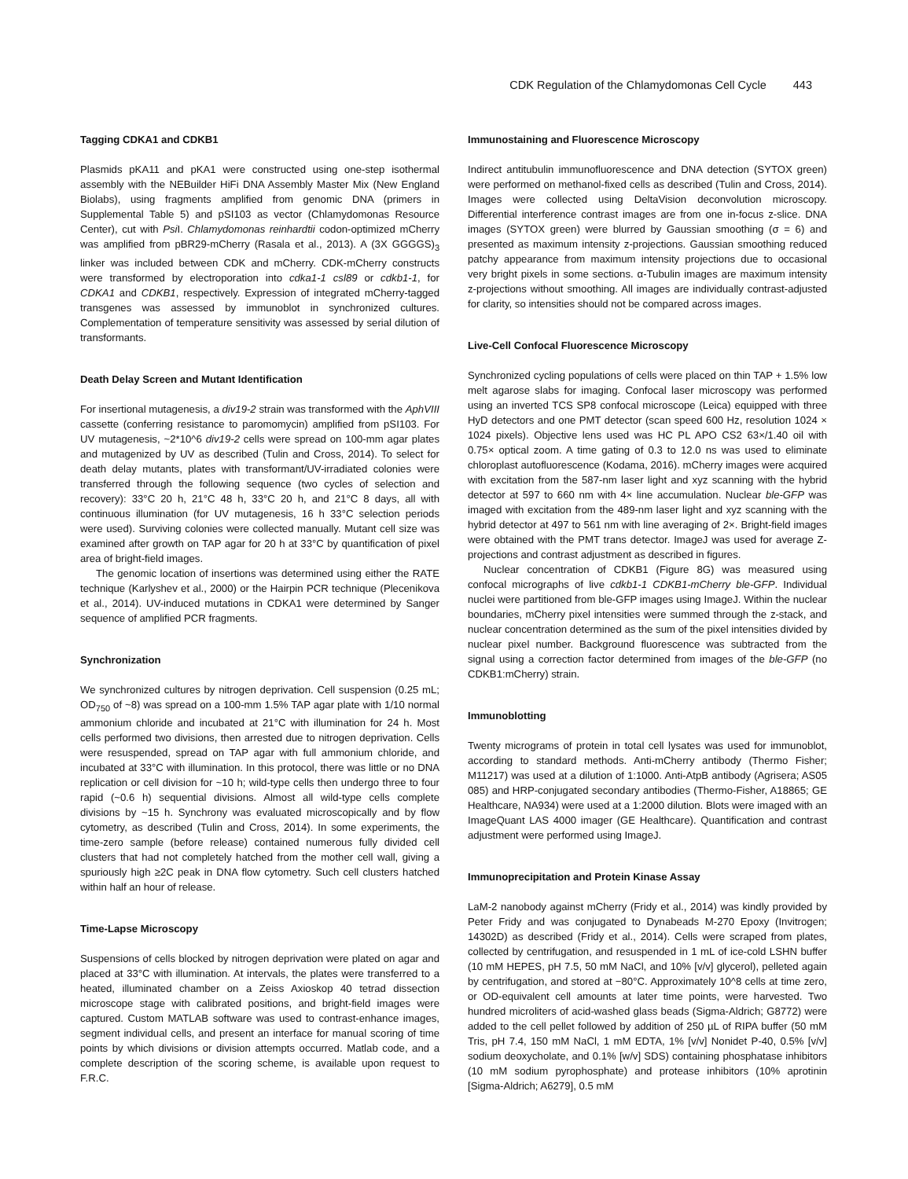CDK Regulation of the Chlamydomonas Cell Cycle 443
Tagging CDKA1 and CDKB1
Plasmids pKA11 and pKA1 were constructed using one-step isothermal assembly with the NEBuilder HiFi DNA Assembly Master Mix (New England Biolabs), using fragments amplified from genomic DNA (primers in Supplemental Table 5) and pSI103 as vector (Chlamydomonas Resource Center), cut with Psi I. Chlamydomonas reinhardtii codon-optimized mCherry was amplified from pBR29-mCherry (Rasala et al., 2013). A (3X GGGGS)<sub>3</sub> linker was included between CDK and mCherry. CDK-mCherry constructs were transformed by electroporation into cdka1-1 csl89 or cdkb1-1, for CDKA1 and CDKB1, respectively. Expression of integrated mCherry-tagged transgenes was assessed by immunoblot in synchronized cultures. Complementation of temperature sensitivity was assessed by serial dilution of transformants.
Death Delay Screen and Mutant Identification
For insertional mutagenesis, a div19-2 strain was transformed with the AphVIII cassette (conferring resistance to paromomycin) amplified from pSI103. For UV mutagenesis, ~2*10^6 div19-2 cells were spread on 100-mm agar plates and mutagenized by UV as described (Tulin and Cross, 2014). To select for death delay mutants, plates with transformant/UV-irradiated colonies were transferred through the following sequence (two cycles of selection and recovery): 33°C 20 h, 21°C 48 h, 33°C 20 h, and 21°C 8 days, all with continuous illumination (for UV mutagenesis, 16 h 33°C selection periods were used). Surviving colonies were collected manually. Mutant cell size was examined after growth on TAP agar for 20 h at 33°C by quantification of pixel area of bright-field images.
The genomic location of insertions was determined using either the RATE technique (Karlyshev et al., 2000) or the Hairpin PCR technique (Plecenikova et al., 2014). UV-induced mutations in CDKA1 were determined by Sanger sequence of amplified PCR fragments.
Synchronization
We synchronized cultures by nitrogen deprivation. Cell suspension (0.25 mL; OD<sub>750</sub> of ~8) was spread on a 100-mm 1.5% TAP agar plate with 1/10 normal ammonium chloride and incubated at 21°C with illumination for 24 h. Most cells performed two divisions, then arrested due to nitrogen deprivation. Cells were resuspended, spread on TAP agar with full ammonium chloride, and incubated at 33°C with illumination. In this protocol, there was little or no DNA replication or cell division for ~10 h; wild-type cells then undergo three to four rapid (~0.6 h) sequential divisions. Almost all wild-type cells complete divisions by ~15 h. Synchrony was evaluated microscopically and by flow cytometry, as described (Tulin and Cross, 2014). In some experiments, the time-zero sample (before release) contained numerous fully divided cell clusters that had not completely hatched from the mother cell wall, giving a spuriously high ≥2C peak in DNA flow cytometry. Such cell clusters hatched within half an hour of release.
Time-Lapse Microscopy
Suspensions of cells blocked by nitrogen deprivation were plated on agar and placed at 33°C with illumination. At intervals, the plates were transferred to a heated, illuminated chamber on a Zeiss Axioskop 40 tetrad dissection microscope stage with calibrated positions, and bright-field images were captured. Custom MATLAB software was used to contrast-enhance images, segment individual cells, and present an interface for manual scoring of time points by which divisions or division attempts occurred. Matlab code, and a complete description of the scoring scheme, is available upon request to F.R.C.
Immunostaining and Fluorescence Microscopy
Indirect antitubulin immunofluorescence and DNA detection (SYTOX green) were performed on methanol-fixed cells as described (Tulin and Cross, 2014). Images were collected using DeltaVision deconvolution microscopy. Differential interference contrast images are from one in-focus z-slice. DNA images (SYTOX green) were blurred by Gaussian smoothing (σ = 6) and presented as maximum intensity z-projections. Gaussian smoothing reduced patchy appearance from maximum intensity projections due to occasional very bright pixels in some sections. α-Tubulin images are maximum intensity z-projections without smoothing. All images are individually contrast-adjusted for clarity, so intensities should not be compared across images.
Live-Cell Confocal Fluorescence Microscopy
Synchronized cycling populations of cells were placed on thin TAP + 1.5% low melt agarose slabs for imaging. Confocal laser microscopy was performed using an inverted TCS SP8 confocal microscope (Leica) equipped with three HyD detectors and one PMT detector (scan speed 600 Hz, resolution 1024 × 1024 pixels). Objective lens used was HC PL APO CS2 63×/1.40 oil with 0.75× optical zoom. A time gating of 0.3 to 12.0 ns was used to eliminate chloroplast autofluorescence (Kodama, 2016). mCherry images were acquired with excitation from the 587-nm laser light and xyz scanning with the hybrid detector at 597 to 660 nm with 4× line accumulation. Nuclear ble-GFP was imaged with excitation from the 489-nm laser light and xyz scanning with the hybrid detector at 497 to 561 nm with line averaging of 2×. Bright-field images were obtained with the PMT trans detector. ImageJ was used for average Z-projections and contrast adjustment as described in figures.
Nuclear concentration of CDKB1 (Figure 8G) was measured using confocal micrographs of live cdkb1-1 CDKB1-mCherry ble-GFP. Individual nuclei were partitioned from ble-GFP images using ImageJ. Within the nuclear boundaries, mCherry pixel intensities were summed through the z-stack, and nuclear concentration determined as the sum of the pixel intensities divided by nuclear pixel number. Background fluorescence was subtracted from the signal using a correction factor determined from images of the ble-GFP (no CDKB1:mCherry) strain.
Immunoblotting
Twenty micrograms of protein in total cell lysates was used for immunoblot, according to standard methods. Anti-mCherry antibody (Thermo Fisher; M11217) was used at a dilution of 1:1000. Anti-AtpB antibody (Agrisera; AS05 085) and HRP-conjugated secondary antibodies (Thermo-Fisher, A18865; GE Healthcare, NA934) were used at a 1:2000 dilution. Blots were imaged with an ImageQuant LAS 4000 imager (GE Healthcare). Quantification and contrast adjustment were performed using ImageJ.
Immunoprecipitation and Protein Kinase Assay
LaM-2 nanobody against mCherry (Fridy et al., 2014) was kindly provided by Peter Fridy and was conjugated to Dynabeads M-270 Epoxy (Invitrogen; 14302D) as described (Fridy et al., 2014). Cells were scraped from plates, collected by centrifugation, and resuspended in 1 mL of ice-cold LSHN buffer (10 mM HEPES, pH 7.5, 50 mM NaCl, and 10% [v/v] glycerol), pelleted again by centrifugation, and stored at −80°C. Approximately 10^8 cells at time zero, or OD-equivalent cell amounts at later time points, were harvested. Two hundred microliters of acid-washed glass beads (Sigma-Aldrich; G8772) were added to the cell pellet followed by addition of 250 µL of RIPA buffer (50 mM Tris, pH 7.4, 150 mM NaCl, 1 mM EDTA, 1% [v/v] Nonidet P-40, 0.5% [v/v] sodium deoxycholate, and 0.1% [w/v] SDS) containing phosphatase inhibitors (10 mM sodium pyrophosphate) and protease inhibitors (10% aprotinin [Sigma-Aldrich; A6279], 0.5 mM